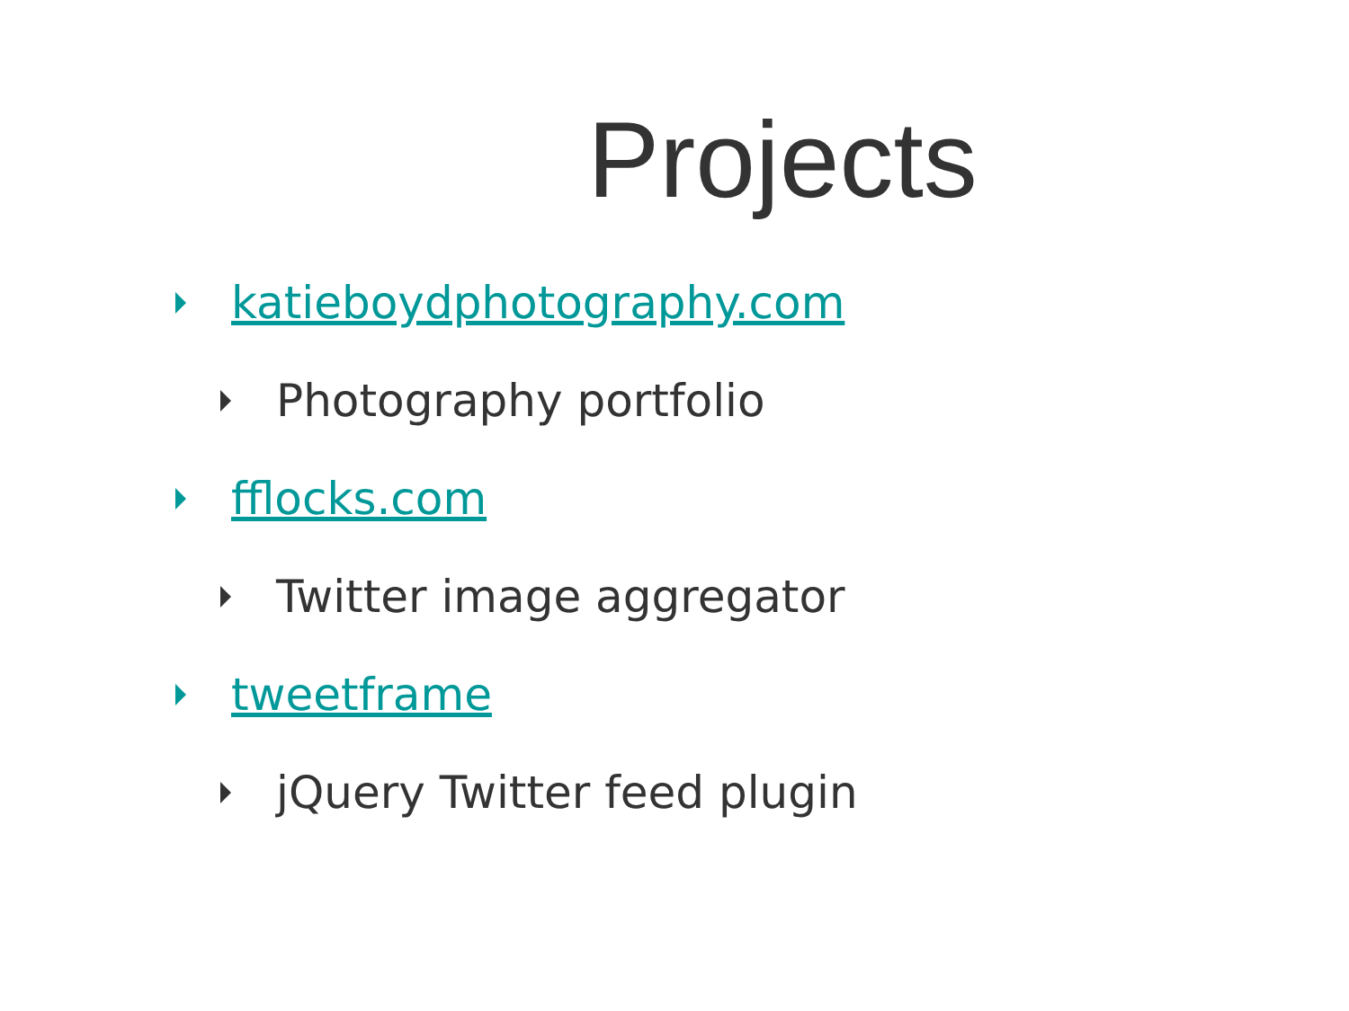Projects
katieboydphotography.com
Photography portfolio
fflocks.com
Twitter image aggregator
tweetframe
jQuery Twitter feed plugin